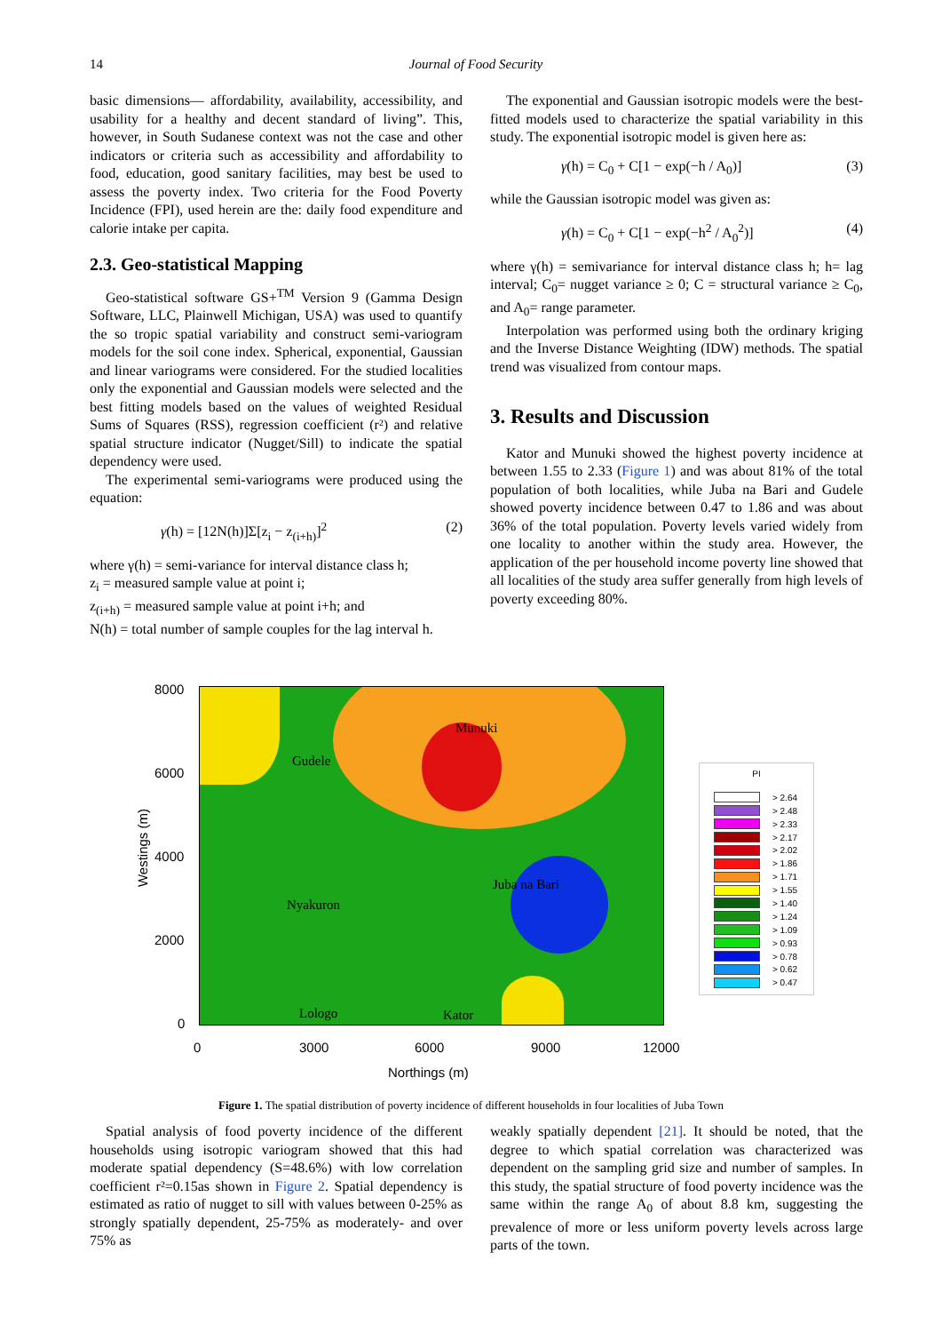14 Journal of Food Security
basic dimensions— affordability, availability, accessibility, and usability for a healthy and decent standard of living”. This, however, in South Sudanese context was not the case and other indicators or criteria such as accessibility and affordability to food, education, good sanitary facilities, may best be used to assess the poverty index. Two criteria for the Food Poverty Incidence (FPI), used herein are the: daily food expenditure and calorie intake per capita.
2.3. Geo-statistical Mapping
Geo-statistical software GS+<sup>TM</sup> Version 9 (Gamma Design Software, LLC, Plainwell Michigan, USA) was used to quantify the so tropic spatial variability and construct semi-variogram models for the soil cone index. Spherical, exponential, Gaussian and linear variograms were considered. For the studied localities only the exponential and Gaussian models were selected and the best fitting models based on the values of weighted Residual Sums of Squares (RSS), regression coefficient (r²) and relative spatial structure indicator (Nugget/Sill) to indicate the spatial dependency were used.
The experimental semi-variograms were produced using the equation:
γ(h) = [12N(h)]Σ[z<sub>i</sub> − z<sub>(i+h)</sub>]<sup>2</sup> (2)
where γ(h) = semi-variance for interval distance class h;
z<sub>i</sub> = measured sample value at point i;
z<sub>(i+h)</sub> = measured sample value at point i+h; and
N(h) = total number of sample couples for the lag interval h.
The exponential and Gaussian isotropic models were the best-fitted models used to characterize the spatial variability in this study. The exponential isotropic model is given here as:
γ(h) = C<sub>0</sub> + C[1 − exp(−h / A<sub>0</sub>)] (3)
while the Gaussian isotropic model was given as:
γ(h) = C<sub>0</sub> + C[1 − exp(−h<sup>2</sup> / A<sub>0</sub><sup>2</sup>)] (4)
where γ(h) = semivariance for interval distance class h; h= lag interval; C<sub>0</sub>= nugget variance ≥ 0; C = structural variance ≥ C<sub>0</sub>, and A<sub>0</sub>= range parameter.
Interpolation was performed using both the ordinary kriging and the Inverse Distance Weighting (IDW) methods. The spatial trend was visualized from contour maps.
3. Results and Discussion
Kator and Munuki showed the highest poverty incidence at between 1.55 to 2.33 (Figure 1) and was about 81% of the total population of both localities, while Juba na Bari and Gudele showed poverty incidence between 0.47 to 1.86 and was about 36% of the total population. Poverty levels varied widely from one locality to another within the study area. However, the application of the per household income poverty line showed that all localities of the study area suffer generally from high levels of poverty exceeding 80%.
8000
6000
4000
2000
0
Westings (m)
Munuki
Gudele
Juba na Bari
Nyakuron
Lologo Kator
0 3000 6000 9000 12000
Northings (m)
PI
> 2.64
> 2.48
> 2.33
> 2.17
> 2.02
> 1.86
> 1.71
> 1.55
> 1.40
> 1.24
> 1.09
> 0.93
> 0.78
> 0.62
> 0.47
Figure 1. The spatial distribution of poverty incidence of different households in four localities of Juba Town
Spatial analysis of food poverty incidence of the different households using isotropic variogram showed that this had moderate spatial dependency (S=48.6%) with low correlation coefficient r²=0.15as shown in Figure 2. Spatial dependency is estimated as ratio of nugget to sill with values between 0-25% as strongly spatially dependent, 25-75% as moderately- and over 75% as
weakly spatially dependent [21]. It should be noted, that the degree to which spatial correlation was characterized was dependent on the sampling grid size and number of samples. In this study, the spatial structure of food poverty incidence was the same within the range A<sub>0</sub> of about 8.8 km, suggesting the prevalence of more or less uniform poverty levels across large parts of the town.